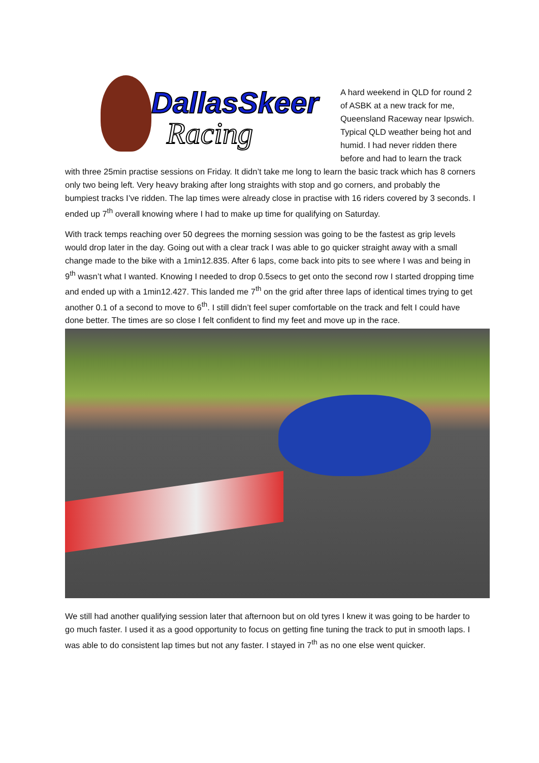DallasSkeer
Racing
A hard weekend in QLD for round 2 of ASBK at a new track for me, Queensland Raceway near Ipswich. Typical QLD weather being hot and humid. I had never ridden there before and had to learn the track with three 25min practise sessions on Friday. It didn’t take me long to learn the basic track which has 8 corners only two being left. Very heavy braking after long straights with stop and go corners, and probably the bumpiest tracks I’ve ridden. The lap times were already close in practise with 16 riders covered by 3 seconds. I ended up 7<sup>th</sup> overall knowing where I had to make up time for qualifying on Saturday.
With track temps reaching over 50 degrees the morning session was going to be the fastest as grip levels would drop later in the day. Going out with a clear track I was able to go quicker straight away with a small change made to the bike with a 1min12.835. After 6 laps, come back into pits to see where I was and being in 9<sup>th</sup> wasn’t what I wanted. Knowing I needed to drop 0.5secs to get onto the second row I started dropping time and ended up with a 1min12.427. This landed me 7<sup>th</sup> on the grid after three laps of identical times trying to get another 0.1 of a second to move to 6<sup>th</sup>. I still didn’t feel super comfortable on the track and felt I could have done better. The times are so close I felt confident to find my feet and move up in the race.
We still had another qualifying session later that afternoon but on old tyres I knew it was going to be harder to go much faster. I used it as a good opportunity to focus on getting fine tuning the track to put in smooth laps. I was able to do consistent lap times but not any faster. I stayed in 7<sup>th</sup> as no one else went quicker.